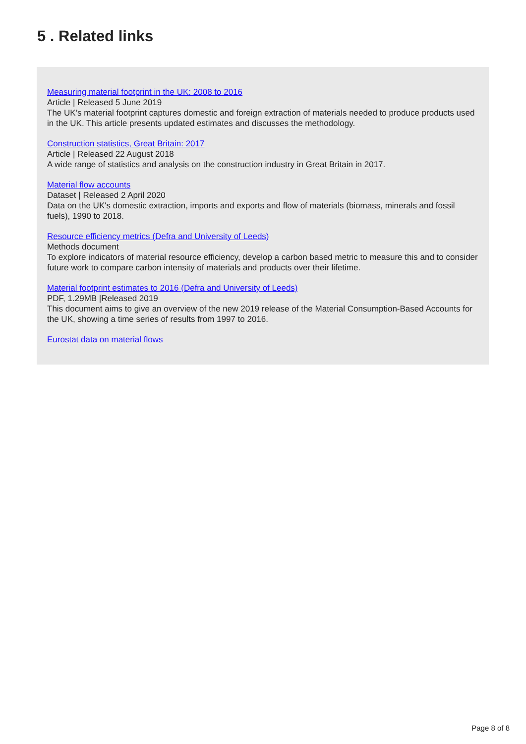5 . Related links
Measuring material footprint in the UK: 2008 to 2016
Article | Released 5 June 2019
The UK’s material footprint captures domestic and foreign extraction of materials needed to produce products used in the UK. This article presents updated estimates and discusses the methodology.
Construction statistics, Great Britain: 2017
Article | Released 22 August 2018
A wide range of statistics and analysis on the construction industry in Great Britain in 2017.
Material flow accounts
Dataset | Released 2 April 2020
Data on the UK's domestic extraction, imports and exports and flow of materials (biomass, minerals and fossil fuels), 1990 to 2018.
Resource efficiency metrics (Defra and University of Leeds)
Methods document
To explore indicators of material resource efficiency, develop a carbon based metric to measure this and to consider future work to compare carbon intensity of materials and products over their lifetime.
Material footprint estimates to 2016 (Defra and University of Leeds)
PDF, 1.29MB |Released 2019
This document aims to give an overview of the new 2019 release of the Material Consumption-Based Accounts for the UK, showing a time series of results from 1997 to 2016.
Eurostat data on material flows
Page 8 of 8